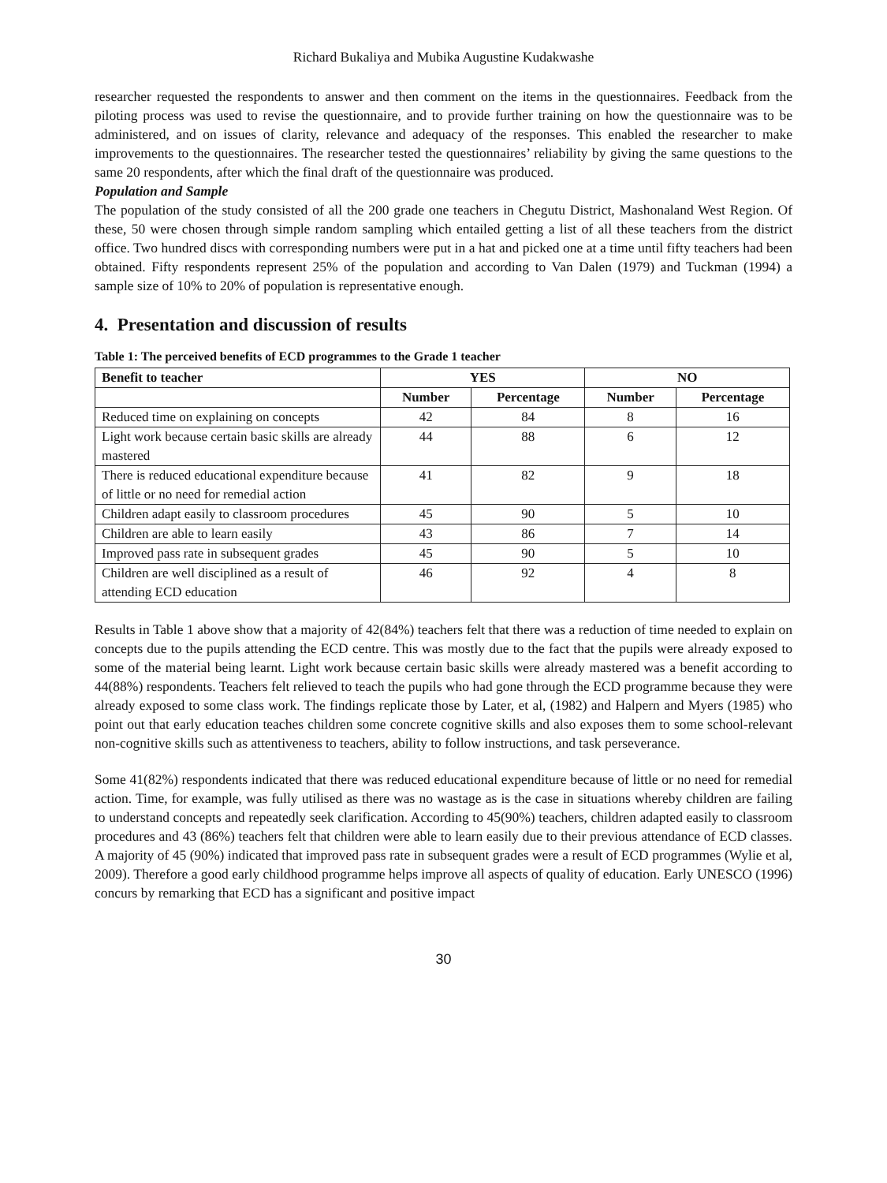Richard Bukaliya and Mubika Augustine Kudakwashe
researcher requested the respondents to answer and then comment on the items in the questionnaires. Feedback from the piloting process was used to revise the questionnaire, and to provide further training on how the questionnaire was to be administered, and on issues of clarity, relevance and adequacy of the responses. This enabled the researcher to make improvements to the questionnaires. The researcher tested the questionnaires’ reliability by giving the same questions to the same 20 respondents, after which the final draft of the questionnaire was produced.
Population and Sample
The population of the study consisted of all the 200 grade one teachers in Chegutu District, Mashonaland West Region. Of these, 50 were chosen through simple random sampling which entailed getting a list of all these teachers from the district office. Two hundred discs with corresponding numbers were put in a hat and picked one at a time until fifty teachers had been obtained. Fifty respondents represent 25% of the population and according to Van Dalen (1979) and Tuckman (1994) a sample size of 10% to 20% of population is representative enough.
4. Presentation and discussion of results
Table 1: The perceived benefits of ECD programmes to the Grade 1 teacher
| Benefit to teacher | YES | | NO | |
| --- | --- | --- | --- | --- |
| | Number | Percentage | Number | Percentage |
| Reduced time on explaining on concepts | 42 | 84 | 8 | 16 |
| Light work because certain basic skills are already mastered | 44 | 88 | 6 | 12 |
| There is reduced educational expenditure because of little or no need for remedial action | 41 | 82 | 9 | 18 |
| Children adapt easily to classroom procedures | 45 | 90 | 5 | 10 |
| Children are able to learn easily | 43 | 86 | 7 | 14 |
| Improved pass rate in subsequent grades | 45 | 90 | 5 | 10 |
| Children are well disciplined as a result of attending ECD education | 46 | 92 | 4 | 8 |
Results in Table 1 above show that a majority of 42(84%) teachers felt that there was a reduction of time needed to explain on concepts due to the pupils attending the ECD centre. This was mostly due to the fact that the pupils were already exposed to some of the material being learnt. Light work because certain basic skills were already mastered was a benefit according to 44(88%) respondents. Teachers felt relieved to teach the pupils who had gone through the ECD programme because they were already exposed to some class work. The findings replicate those by Later, et al, (1982) and Halpern and Myers (1985) who point out that early education teaches children some concrete cognitive skills and also exposes them to some school-relevant non-cognitive skills such as attentiveness to teachers, ability to follow instructions, and task perseverance.
Some 41(82%) respondents indicated that there was reduced educational expenditure because of little or no need for remedial action. Time, for example, was fully utilised as there was no wastage as is the case in situations whereby children are failing to understand concepts and repeatedly seek clarification. According to 45(90%) teachers, children adapted easily to classroom procedures and 43 (86%) teachers felt that children were able to learn easily due to their previous attendance of ECD classes. A majority of 45 (90%) indicated that improved pass rate in subsequent grades were a result of ECD programmes (Wylie et al, 2009). Therefore a good early childhood programme helps improve all aspects of quality of education. Early UNESCO (1996) concurs by remarking that ECD has a significant and positive impact
30